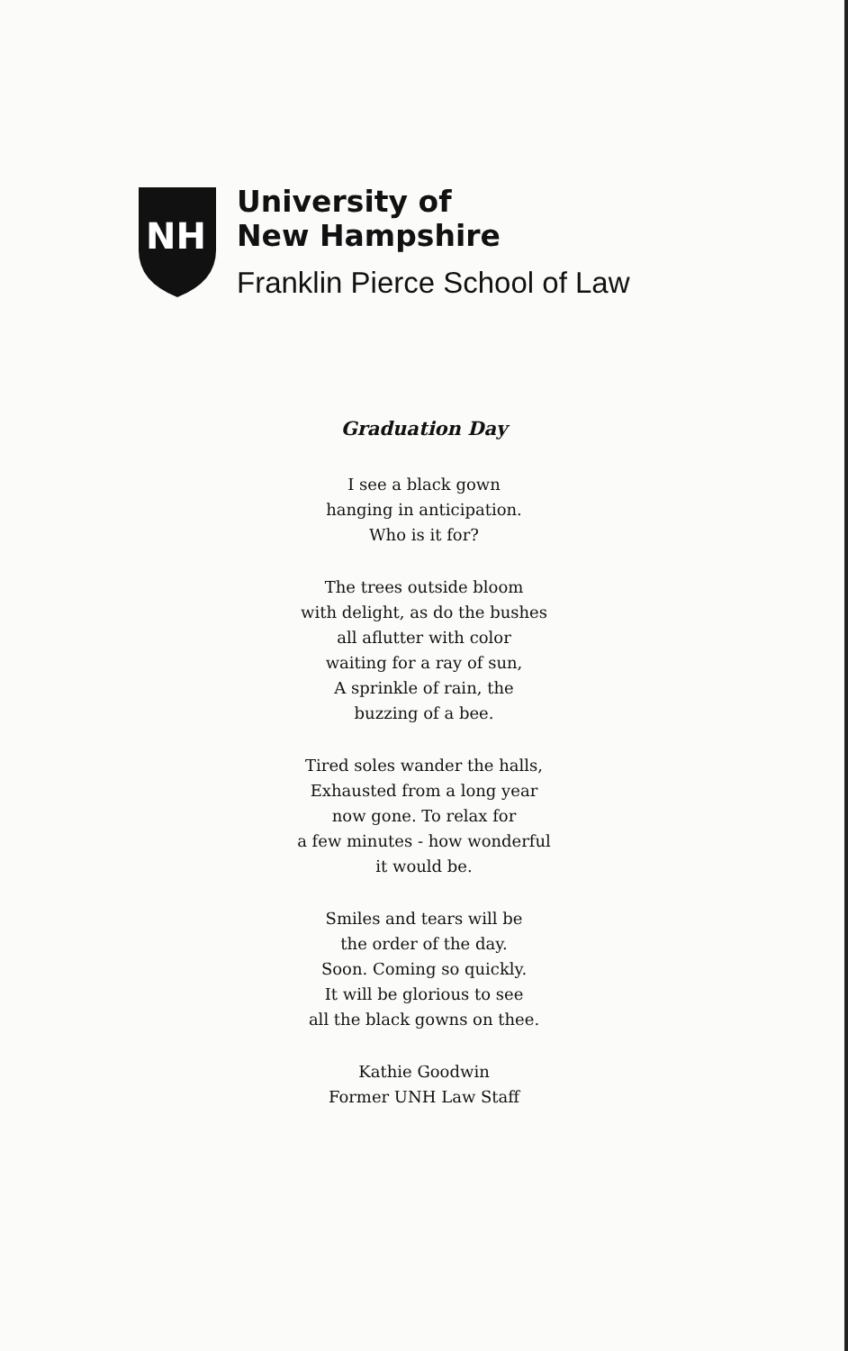NH
University of
New Hampshire
Franklin Pierce School of Law
Graduation Day
I see a black gown
hanging in anticipation.
Who is it for?
The trees outside bloom
with delight, as do the bushes
all aflutter with color
waiting for a ray of sun,
A sprinkle of rain, the
buzzing of a bee.
Tired soles wander the halls,
Exhausted from a long year
now gone. To relax for
a few minutes - how wonderful
it would be.
Smiles and tears will be
the order of the day.
Soon. Coming so quickly.
It will be glorious to see
all the black gowns on thee.
Kathie Goodwin
Former UNH Law Staff